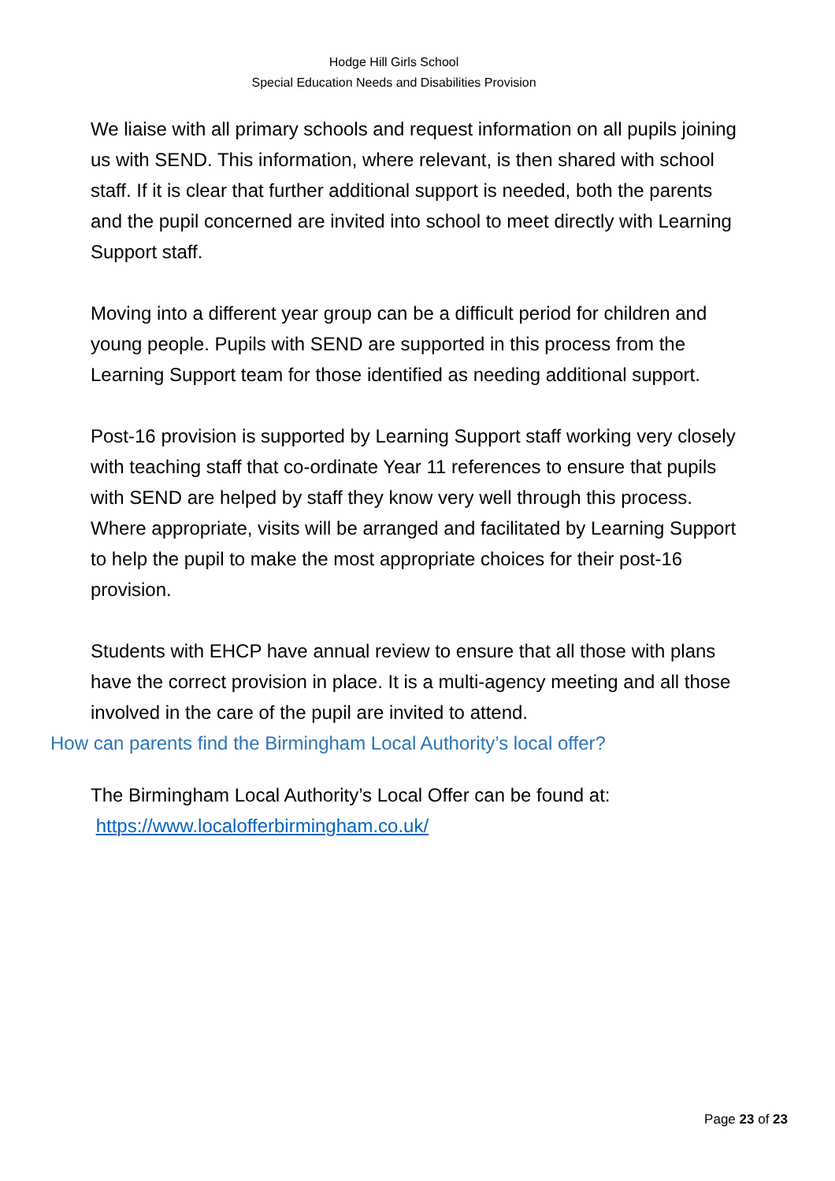Hodge Hill Girls School
Special Education Needs and Disabilities Provision
We liaise with all primary schools and request information on all pupils joining us with SEND. This information, where relevant, is then shared with school staff. If it is clear that further additional support is needed, both the parents and the pupil concerned are invited into school to meet directly with Learning Support staff.
Moving into a different year group can be a difficult period for children and young people. Pupils with SEND are supported in this process from the Learning Support team for those identified as needing additional support.
Post-16 provision is supported by Learning Support staff working very closely with teaching staff that co-ordinate Year 11 references to ensure that pupils with SEND are helped by staff they know very well through this process. Where appropriate, visits will be arranged and facilitated by Learning Support to help the pupil to make the most appropriate choices for their post-16 provision.
Students with EHCP have annual review to ensure that all those with plans have the correct provision in place. It is a multi-agency meeting and all those involved in the care of the pupil are invited to attend.
How can parents find the Birmingham Local Authority’s local offer?
The Birmingham Local Authority’s Local Offer can be found at:
https://www.localofferbirmingham.co.uk/
Page 23 of 23